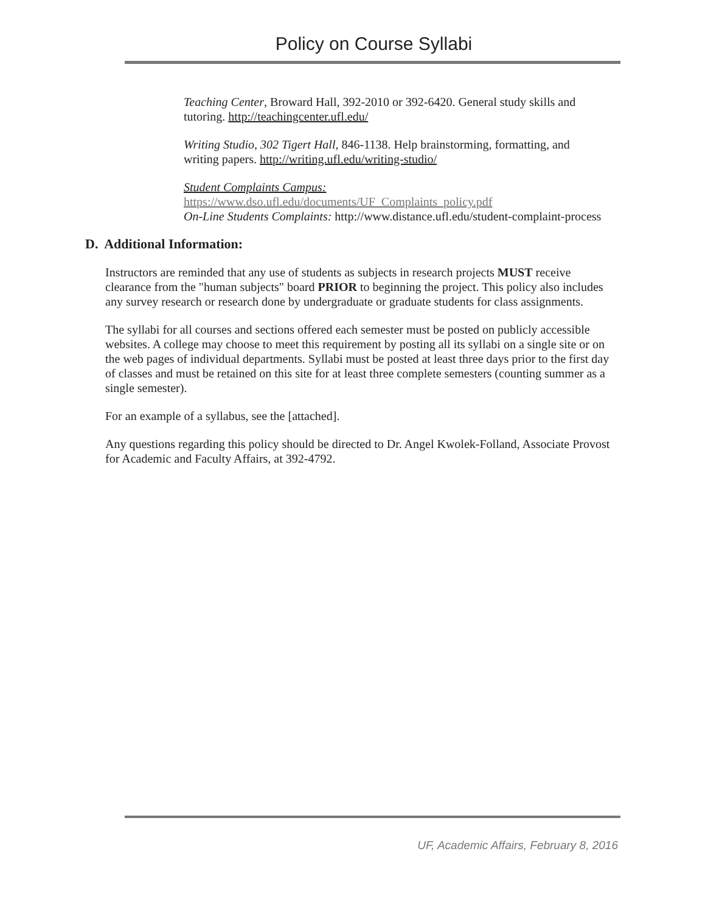Policy on Course Syllabi
Teaching Center, Broward Hall, 392-2010 or 392-6420. General study skills and tutoring. http://teachingcenter.ufl.edu/
Writing Studio, 302 Tigert Hall, 846-1138. Help brainstorming, formatting, and writing papers. http://writing.ufl.edu/writing-studio/
Student Complaints Campus:
https://www.dso.ufl.edu/documents/UF_Complaints_policy.pdf
On-Line Students Complaints: http://www.distance.ufl.edu/student-complaint-process
D. Additional Information:
Instructors are reminded that any use of students as subjects in research projects MUST receive clearance from the "human subjects" board PRIOR to beginning the project. This policy also includes any survey research or research done by undergraduate or graduate students for class assignments.
The syllabi for all courses and sections offered each semester must be posted on publicly accessible websites. A college may choose to meet this requirement by posting all its syllabi on a single site or on the web pages of individual departments. Syllabi must be posted at least three days prior to the first day of classes and must be retained on this site for at least three complete semesters (counting summer as a single semester).
For an example of a syllabus, see the [attached].
Any questions regarding this policy should be directed to Dr. Angel Kwolek-Folland, Associate Provost for Academic and Faculty Affairs, at 392-4792.
UF, Academic Affairs, February 8, 2016